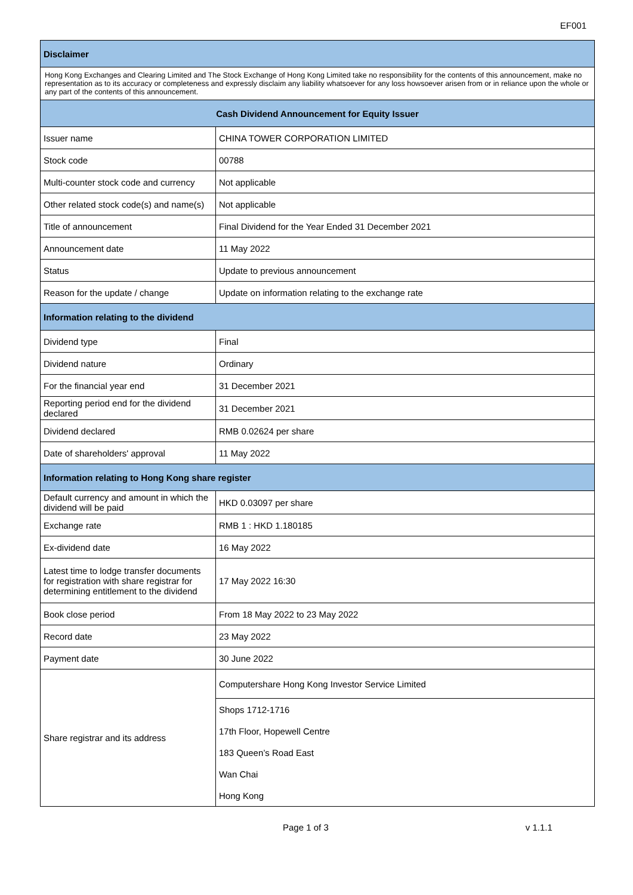EF001
| Disclaimer | |
| --- | --- |
| Hong Kong Exchanges and Clearing Limited and The Stock Exchange of Hong Kong Limited take no responsibility for the contents of this announcement, make no representation as to its accuracy or completeness and expressly disclaim any liability whatsoever for any loss howsoever arisen from or in reliance upon the whole or any part of the contents of this announcement. | |
| Cash Dividend Announcement for Equity Issuer | |
| Issuer name | CHINA TOWER CORPORATION LIMITED |
| Stock code | 00788 |
| Multi-counter stock code and currency | Not applicable |
| Other related stock code(s) and name(s) | Not applicable |
| Title of announcement | Final Dividend for the Year Ended 31 December 2021 |
| Announcement date | 11 May 2022 |
| Status | Update to previous announcement |
| Reason for the update / change | Update on information relating to the exchange rate |
| Information relating to the dividend | |
| Dividend type | Final |
| Dividend nature | Ordinary |
| For the financial year end | 31 December 2021 |
| Reporting period end for the dividend declared | 31 December 2021 |
| Dividend declared | RMB 0.02624 per share |
| Date of shareholders' approval | 11 May 2022 |
| Information relating to Hong Kong share register | |
| Default currency and amount in which the dividend will be paid | HKD 0.03097 per share |
| Exchange rate | RMB 1 : HKD 1.180185 |
| Ex-dividend date | 16 May 2022 |
| Latest time to lodge transfer documents for registration with share registrar for determining entitlement to the dividend | 17 May 2022 16:30 |
| Book close period | From 18 May 2022 to 23 May 2022 |
| Record date | 23 May 2022 |
| Payment date | 30 June 2022 |
| Share registrar and its address | Computershare Hong Kong Investor Service Limited |
| | Shops 1712-1716 |
| | 17th Floor, Hopewell Centre |
| | 183 Queen’s Road East |
| | Wan Chai |
| | Hong Kong |
Page 1 of 3 v 1.1.1